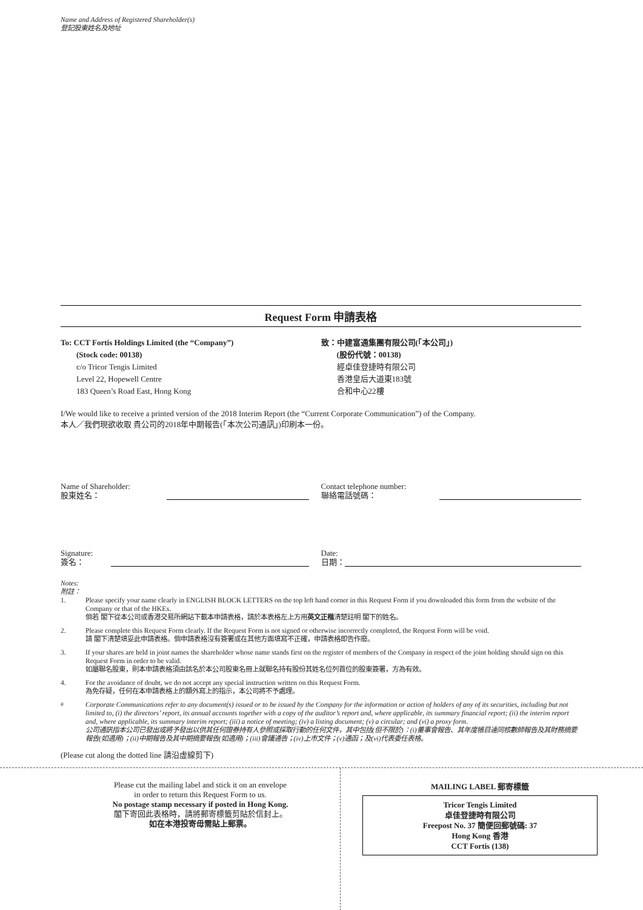Name and Address of Registered Shareholder(s)
登記股東姓名及地址
Request Form 申請表格
To: CCT Fortis Holdings Limited (the “Company”)
(Stock code: 00138)
c/o Tricor Tengis Limited
Level 22, Hopewell Centre
183 Queen’s Road East, Hong Kong
致：中建富通集團有限公司(「本公司」)
(股份代號：00138)
經卓佳登捷時有限公司
香港皇后大道東183號
合和中心22樓
I/We would like to receive a printed version of the 2018 Interim Report (the “Current Corporate Communication”) of the Company.
本人／我們現欲收取 貴公司的2018年中期報告(「本次公司通訊」)印刷本一份。
Name of Shareholder:
股東姓名：
Contact telephone number:
聯絡電話號碼：
Signature:
簽名：
Date:
日期：
Notes:
附註：
1. Please specify your name clearly in ENGLISH BLOCK LETTERS on the top left hand corner in this Request Form if you downloaded this form from the website of the Company or that of the HKEx.
倘若 閣下從本公司或香港交易所網站下載本申請表格，請於本表格左上方用英文正楷清楚註明 閣下的姓名。
2. Please complete this Request Form clearly. If the Request Form is not signed or otherwise incorrectly completed, the Request Form will be void.
請 閣下清楚填妥此申請表格。倘申請表格沒有簽署或在其他方面填寫不正確，申請表格即告作廢。
3. If your shares are held in joint names the shareholder whose name stands first on the register of members of the Company in respect of the joint holding should sign on this Request Form in order to be valid.
如屬聯名股東，則本申請表格須由該名於本公司股東名冊上就聯名持有股份其姓名位列首位的股東簽署，方為有效。
4. For the avoidance of doubt, we do not accept any special instruction written on this Request Form.
為免存疑，任何在本申請表格上的額外寫上的指示，本公司將不予處理。
<sup>#</sup> Corporate Communications refer to any document(s) issued or to be issued by the Company for the information or action of holders of any of its securities, including but not limited to, (i) the directors’ report, its annual accounts together with a copy of the auditor’s report and, where applicable, its summary financial report; (ii) the interim report and, where applicable, its summary interim report; (iii) a notice of meeting; (iv) a listing document; (v) a circular; and (vi) a proxy form.
公司通訊指本公司已發出或將予發出以供其任何證券持有人參照或採取行動的任何文件，其中包括(但不限於)：(i)董事會報告、其年度帳目連同核數師報告及其財務摘要報告(如適用)；(ii)中期報告及其中期摘要報告(如適用)；(iii)會議通告；(iv)上市文件；(v)通函；及(vi)代表委任表格。
(Please cut along the dotted line 請沿虛線剪下)
Please cut the mailing label and stick it on an envelope
in order to return this Request Form to us.
No postage stamp necessary if posted in Hong Kong.
閣下寄回此表格時，請將郵寄標籤剪貼於信封上。
如在本港投寄毋需貼上郵票。
MAILING LABEL 郵寄標籤
Tricor Tengis Limited
卓佳登捷時有限公司
Freepost No. 37 簡便回郵號碼: 37
Hong Kong 香港
CCT Fortis (138)